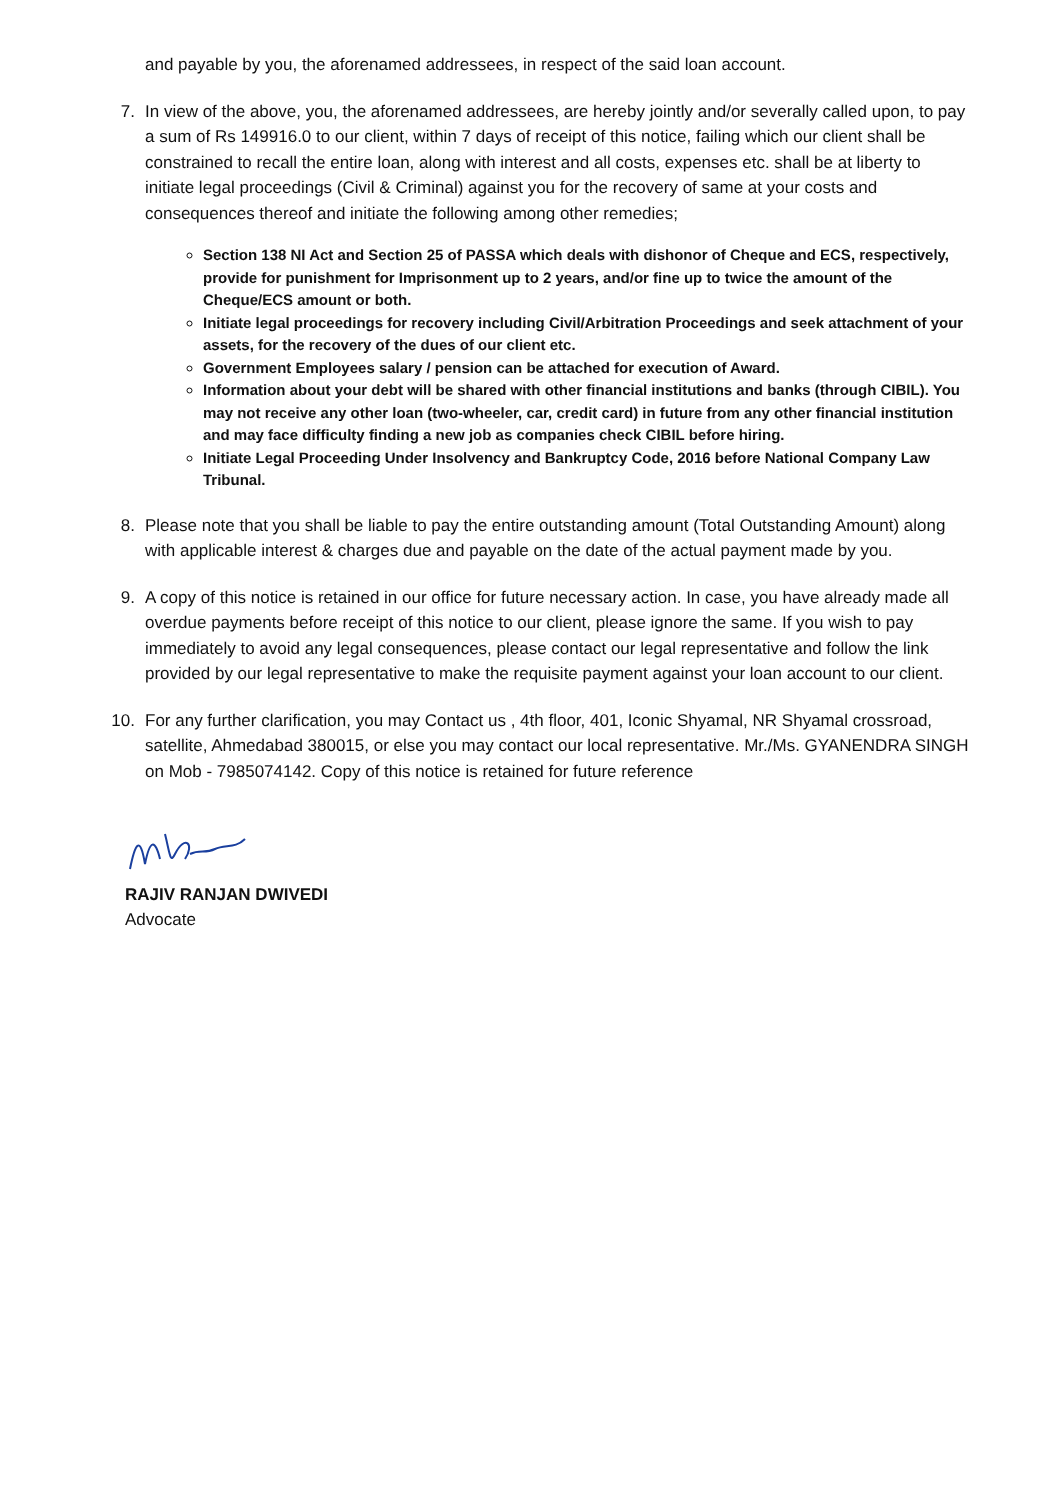and payable by you, the aforenamed addressees, in respect of the said loan account.
7. In view of the above, you, the aforenamed addressees, are hereby jointly and/or severally called upon, to pay a sum of Rs 149916.0 to our client, within 7 days of receipt of this notice, failing which our client shall be constrained to recall the entire loan, along with interest and all costs, expenses etc. shall be at liberty to initiate legal proceedings (Civil & Criminal) against you for the recovery of same at your costs and consequences thereof and initiate the following among other remedies;
Section 138 NI Act and Section 25 of PASSA which deals with dishonor of Cheque and ECS, respectively, provide for punishment for Imprisonment up to 2 years, and/or fine up to twice the amount of the Cheque/ECS amount or both.
Initiate legal proceedings for recovery including Civil/Arbitration Proceedings and seek attachment of your assets, for the recovery of the dues of our client etc.
Government Employees salary / pension can be attached for execution of Award.
Information about your debt will be shared with other financial institutions and banks (through CIBIL). You may not receive any other loan (two-wheeler, car, credit card) in future from any other financial institution and may face difficulty finding a new job as companies check CIBIL before hiring.
Initiate Legal Proceeding Under Insolvency and Bankruptcy Code, 2016 before National Company Law Tribunal.
8. Please note that you shall be liable to pay the entire outstanding amount (Total Outstanding Amount) along with applicable interest & charges due and payable on the date of the actual payment made by you.
9. A copy of this notice is retained in our office for future necessary action. In case, you have already made all overdue payments before receipt of this notice to our client, please ignore the same. If you wish to pay immediately to avoid any legal consequences, please contact our legal representative and follow the link provided by our legal representative to make the requisite payment against your loan account to our client.
10. For any further clarification, you may Contact us , 4th floor, 401, Iconic Shyamal, NR Shyamal crossroad, satellite, Ahmedabad 380015, or else you may contact our local representative. Mr./Ms. GYANENDRA SINGH on Mob - 7985074142. Copy of this notice is retained for future reference
RAJIV RANJAN DWIVEDI
Advocate